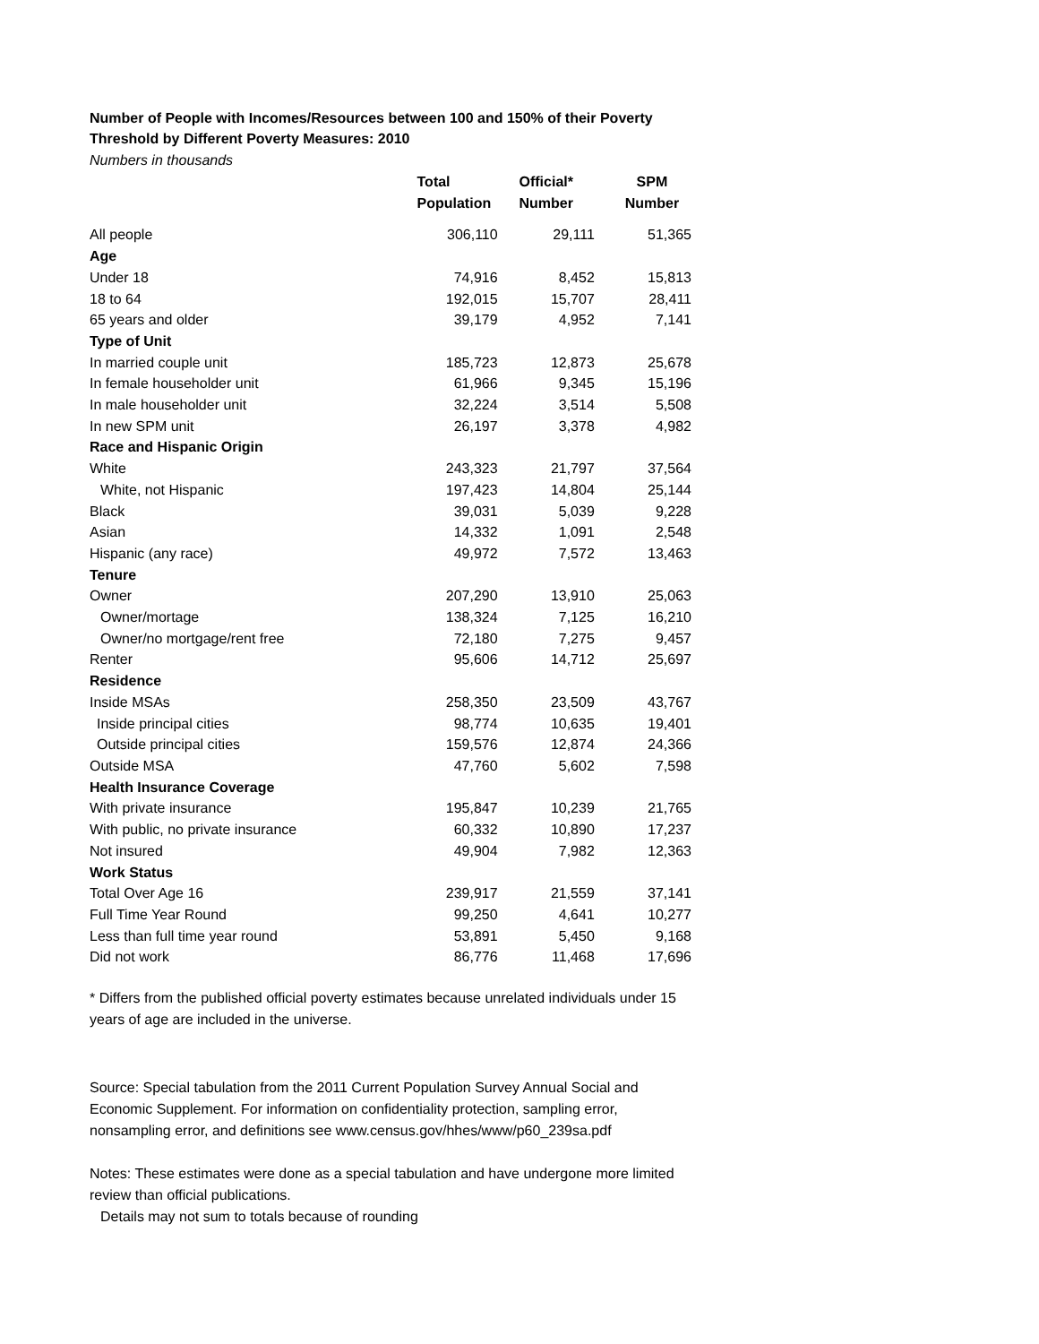Number of People with Incomes/Resources between 100 and 150% of their Poverty Threshold by Different Poverty Measures: 2010
Numbers in thousands
| | Total Population | Official* Number | SPM Number |
| --- | --- | --- | --- |
| All people | 306,110 | 29,111 | 51,365 |
| Age | | | |
| Under 18 | 74,916 | 8,452 | 15,813 |
| 18 to 64 | 192,015 | 15,707 | 28,411 |
| 65 years and older | 39,179 | 4,952 | 7,141 |
| Type of Unit | | | |
| In married couple unit | 185,723 | 12,873 | 25,678 |
| In female householder unit | 61,966 | 9,345 | 15,196 |
| In male householder unit | 32,224 | 3,514 | 5,508 |
| In new SPM unit | 26,197 | 3,378 | 4,982 |
| Race and Hispanic Origin | | | |
| White | 243,323 | 21,797 | 37,564 |
| White, not Hispanic | 197,423 | 14,804 | 25,144 |
| Black | 39,031 | 5,039 | 9,228 |
| Asian | 14,332 | 1,091 | 2,548 |
| Hispanic (any race) | 49,972 | 7,572 | 13,463 |
| Tenure | | | |
| Owner | 207,290 | 13,910 | 25,063 |
| Owner/mortage | 138,324 | 7,125 | 16,210 |
| Owner/no mortgage/rent free | 72,180 | 7,275 | 9,457 |
| Renter | 95,606 | 14,712 | 25,697 |
| Residence | | | |
| Inside MSAs | 258,350 | 23,509 | 43,767 |
| Inside principal cities | 98,774 | 10,635 | 19,401 |
| Outside principal cities | 159,576 | 12,874 | 24,366 |
| Outside MSA | 47,760 | 5,602 | 7,598 |
| Health Insurance Coverage | | | |
| With private insurance | 195,847 | 10,239 | 21,765 |
| With public, no private insurance | 60,332 | 10,890 | 17,237 |
| Not insured | 49,904 | 7,982 | 12,363 |
| Work Status | | | |
| Total Over Age 16 | 239,917 | 21,559 | 37,141 |
| Full Time Year Round | 99,250 | 4,641 | 10,277 |
| Less than full time year round | 53,891 | 5,450 | 9,168 |
| Did not work | 86,776 | 11,468 | 17,696 |
* Differs from the published official poverty estimates because unrelated individuals under 15 years of age are included in the universe.
Source: Special tabulation from the 2011 Current Population Survey Annual Social and Economic Supplement. For information on confidentiality protection, sampling error, nonsampling error, and definitions see www.census.gov/hhes/www/p60_239sa.pdf
Notes: These estimates were done as a special tabulation and have undergone more limited review than official publications.
Details may not sum to totals because of rounding